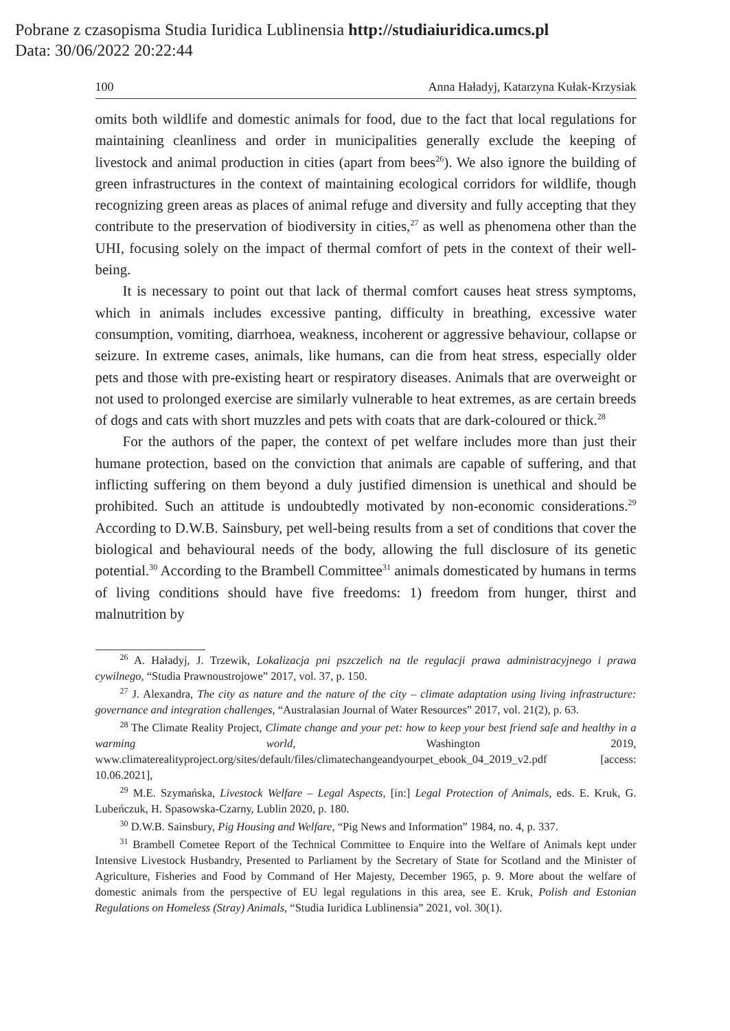Pobrane z czasopisma Studia Iuridica Lublinensia http://studiaiuridica.umcs.pl
Data: 30/06/2022 20:22:44
100 Anna Haładyj, Katarzyna Kułak-Krzysiak
omits both wildlife and domestic animals for food, due to the fact that local regulations for maintaining cleanliness and order in municipalities generally exclude the keeping of livestock and animal production in cities (apart from bees<sup>26</sup>). We also ignore the building of green infrastructures in the context of maintaining ecological corridors for wildlife, though recognizing green areas as places of animal refuge and diversity and fully accepting that they contribute to the preservation of biodiversity in cities,<sup>27</sup> as well as phenomena other than the UHI, focusing solely on the impact of thermal comfort of pets in the context of their well-being.
It is necessary to point out that lack of thermal comfort causes heat stress symptoms, which in animals includes excessive panting, difficulty in breathing, excessive water consumption, vomiting, diarrhoea, weakness, incoherent or aggressive behaviour, collapse or seizure. In extreme cases, animals, like humans, can die from heat stress, especially older pets and those with pre-existing heart or respiratory diseases. Animals that are overweight or not used to prolonged exercise are similarly vulnerable to heat extremes, as are certain breeds of dogs and cats with short muzzles and pets with coats that are dark-coloured or thick.<sup>28</sup>
For the authors of the paper, the context of pet welfare includes more than just their humane protection, based on the conviction that animals are capable of suffering, and that inflicting suffering on them beyond a duly justified dimension is unethical and should be prohibited. Such an attitude is undoubtedly motivated by non-economic considerations.<sup>29</sup> According to D.W.B. Sainsbury, pet well-being results from a set of conditions that cover the biological and behavioural needs of the body, allowing the full disclosure of its genetic potential.<sup>30</sup> According to the Brambell Committee<sup>31</sup> animals domesticated by humans in terms of living conditions should have five freedoms: 1) freedom from hunger, thirst and malnutrition by
<sup>26</sup> A. Haładyj, J. Trzewik, Lokalizacja pni pszczelich na tle regulacji prawa administracyjnego i prawa cywilnego, “Studia Prawnoustrojowe” 2017, vol. 37, p. 150.
<sup>27</sup> J. Alexandra, The city as nature and the nature of the city – climate adaptation using living infrastructure: governance and integration challenges, “Australasian Journal of Water Resources” 2017, vol. 21(2), p. 63.
<sup>28</sup> The Climate Reality Project, Climate change and your pet: how to keep your best friend safe and healthy in a warming world, Washington 2019, www.climaterealityproject.org/sites/default/files/climatechangeandyourpet_ebook_04_2019_v2.pdf [access: 10.06.2021],
<sup>29</sup> M.E. Szymańska, Livestock Welfare – Legal Aspects, [in:] Legal Protection of Animals, eds. E. Kruk, G. Lubeńczuk, H. Spasowska-Czarny, Lublin 2020, p. 180.
<sup>30</sup> D.W.B. Sainsbury, Pig Housing and Welfare, “Pig News and Information” 1984, no. 4, p. 337.
<sup>31</sup> Brambell Cometee Report of the Technical Committee to Enquire into the Welfare of Animals kept under Intensive Livestock Husbandry, Presented to Parliament by the Secretary of State for Scotland and the Minister of Agriculture, Fisheries and Food by Command of Her Majesty, December 1965, p. 9. More about the welfare of domestic animals from the perspective of EU legal regulations in this area, see E. Kruk, Polish and Estonian Regulations on Homeless (Stray) Animals, “Studia Iuridica Lublinensia” 2021, vol. 30(1).